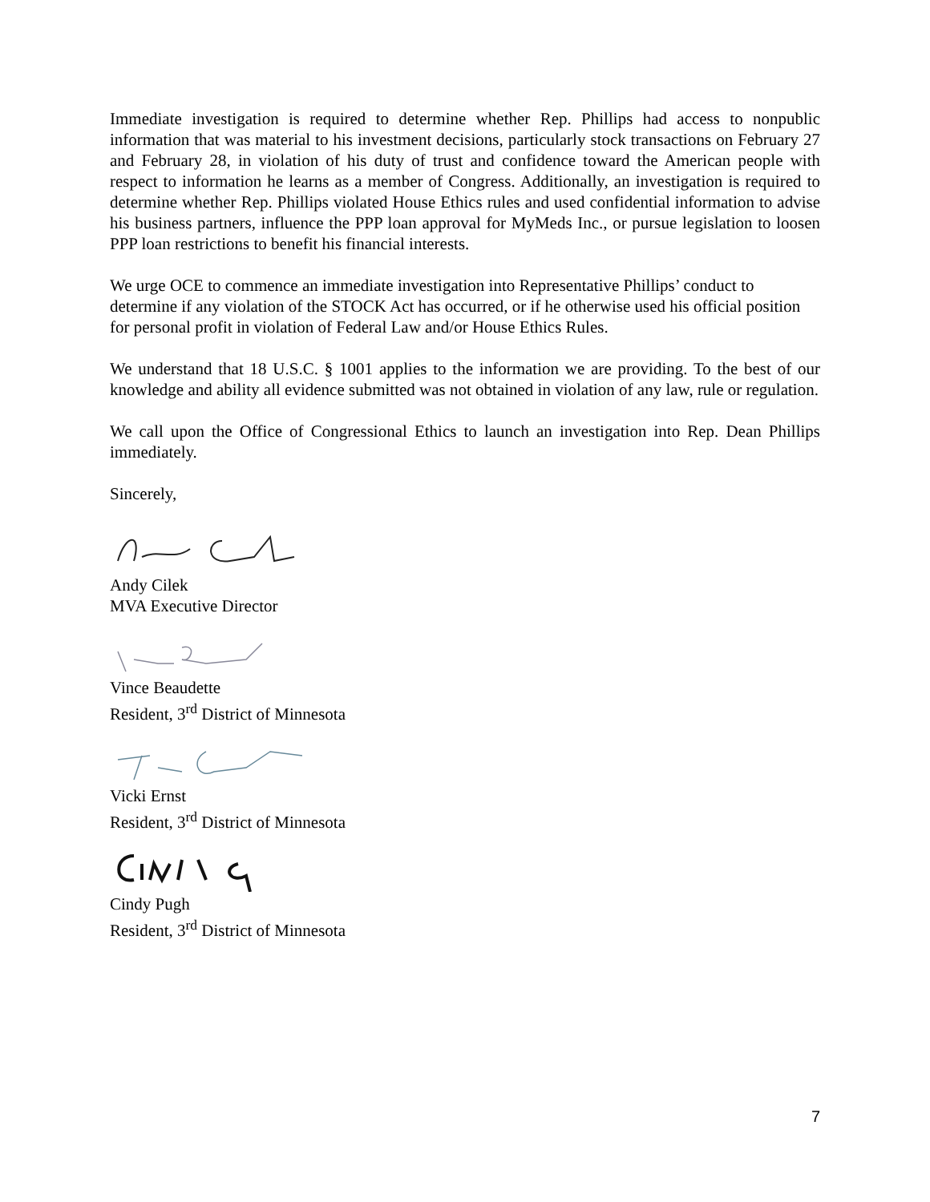Immediate investigation is required to determine whether Rep. Phillips had access to nonpublic information that was material to his investment decisions, particularly stock transactions on February 27 and February 28, in violation of his duty of trust and confidence toward the American people with respect to information he learns as a member of Congress. Additionally, an investigation is required to determine whether Rep. Phillips violated House Ethics rules and used confidential information to advise his business partners, influence the PPP loan approval for MyMeds Inc., or pursue legislation to loosen PPP loan restrictions to benefit his financial interests.
We urge OCE to commence an immediate investigation into Representative Phillips’ conduct to determine if any violation of the STOCK Act has occurred, or if he otherwise used his official position for personal profit in violation of Federal Law and/or House Ethics Rules.
We understand that 18 U.S.C. § 1001 applies to the information we are providing. To the best of our knowledge and ability all evidence submitted was not obtained in violation of any law, rule or regulation.
We call upon the Office of Congressional Ethics to launch an investigation into Rep. Dean Phillips immediately.
Sincerely,
Andy Cilek
MVA Executive Director
Vince Beaudette
Resident, 3<sup>rd</sup> District of Minnesota
Vicki Ernst
Resident, 3<sup>rd</sup> District of Minnesota
Cindy Pugh
Resident, 3<sup>rd</sup> District of Minnesota
7